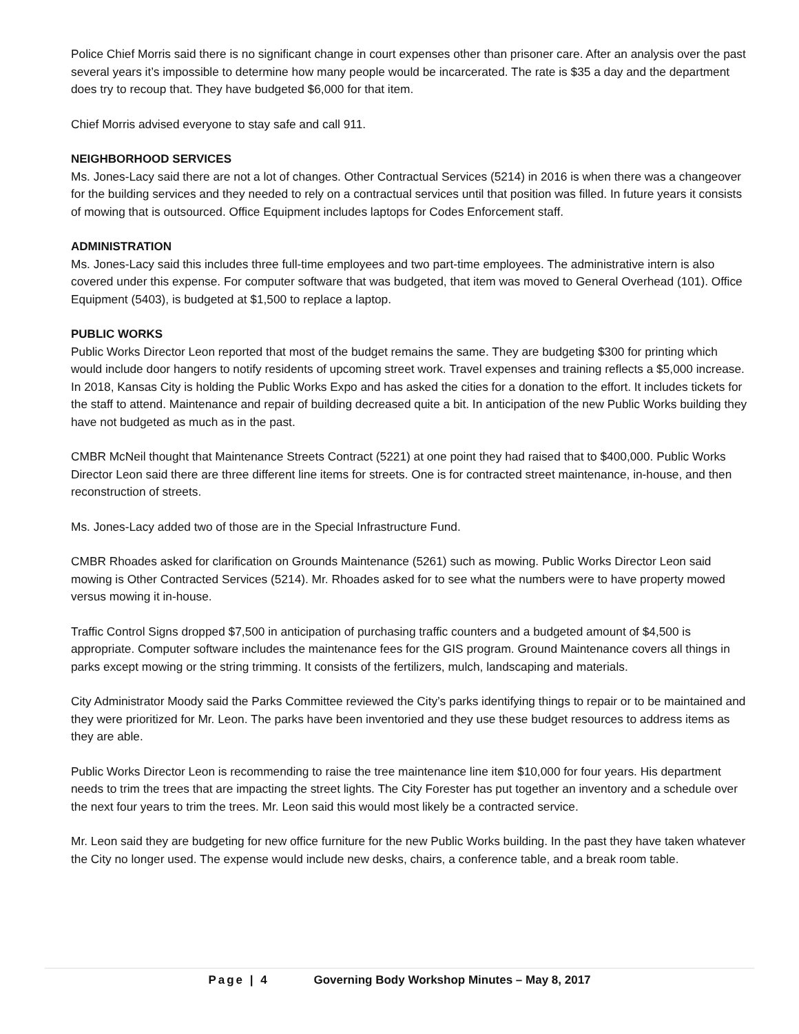Police Chief Morris said there is no significant change in court expenses other than prisoner care. After an analysis over the past several years it’s impossible to determine how many people would be incarcerated. The rate is $35 a day and the department does try to recoup that. They have budgeted $6,000 for that item.
Chief Morris advised everyone to stay safe and call 911.
NEIGHBORHOOD SERVICES
Ms. Jones-Lacy said there are not a lot of changes. Other Contractual Services (5214) in 2016 is when there was a changeover for the building services and they needed to rely on a contractual services until that position was filled. In future years it consists of mowing that is outsourced. Office Equipment includes laptops for Codes Enforcement staff.
ADMINISTRATION
Ms. Jones-Lacy said this includes three full-time employees and two part-time employees. The administrative intern is also covered under this expense. For computer software that was budgeted, that item was moved to General Overhead (101). Office Equipment (5403), is budgeted at $1,500 to replace a laptop.
PUBLIC WORKS
Public Works Director Leon reported that most of the budget remains the same. They are budgeting $300 for printing which would include door hangers to notify residents of upcoming street work. Travel expenses and training reflects a $5,000 increase. In 2018, Kansas City is holding the Public Works Expo and has asked the cities for a donation to the effort. It includes tickets for the staff to attend. Maintenance and repair of building decreased quite a bit. In anticipation of the new Public Works building they have not budgeted as much as in the past.
CMBR McNeil thought that Maintenance Streets Contract (5221) at one point they had raised that to $400,000. Public Works Director Leon said there are three different line items for streets. One is for contracted street maintenance, in-house, and then reconstruction of streets.
Ms. Jones-Lacy added two of those are in the Special Infrastructure Fund.
CMBR Rhoades asked for clarification on Grounds Maintenance (5261) such as mowing. Public Works Director Leon said mowing is Other Contracted Services (5214). Mr. Rhoades asked for to see what the numbers were to have property mowed versus mowing it in-house.
Traffic Control Signs dropped $7,500 in anticipation of purchasing traffic counters and a budgeted amount of $4,500 is appropriate. Computer software includes the maintenance fees for the GIS program. Ground Maintenance covers all things in parks except mowing or the string trimming. It consists of the fertilizers, mulch, landscaping and materials.
City Administrator Moody said the Parks Committee reviewed the City’s parks identifying things to repair or to be maintained and they were prioritized for Mr. Leon. The parks have been inventoried and they use these budget resources to address items as they are able.
Public Works Director Leon is recommending to raise the tree maintenance line item $10,000 for four years. His department needs to trim the trees that are impacting the street lights. The City Forester has put together an inventory and a schedule over the next four years to trim the trees. Mr. Leon said this would most likely be a contracted service.
Mr. Leon said they are budgeting for new office furniture for the new Public Works building. In the past they have taken whatever the City no longer used. The expense would include new desks, chairs, a conference table, and a break room table.
Page | 4 Governing Body Workshop Minutes – May 8, 2017